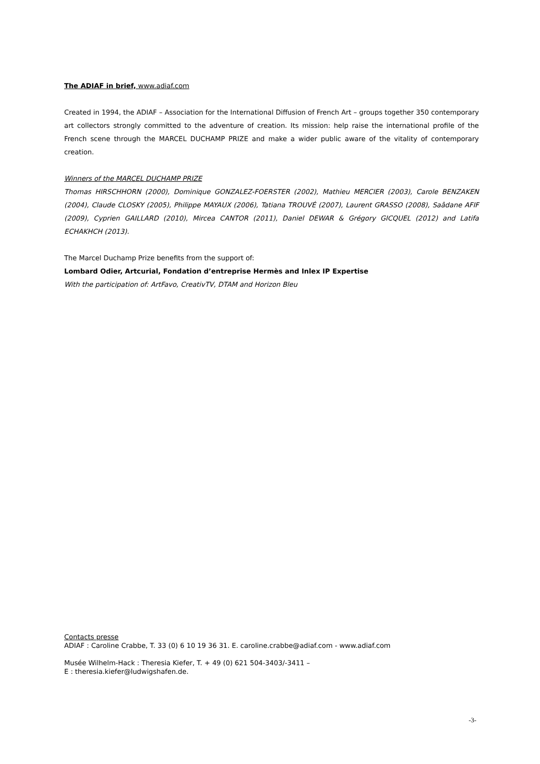The ADIAF in brief, www.adiaf.com
Created in 1994, the ADIAF – Association for the International Diffusion of French Art – groups together 350 contemporary art collectors strongly committed to the adventure of creation. Its mission: help raise the international profile of the French scene through the MARCEL DUCHAMP PRIZE and make a wider public aware of the vitality of contemporary creation.
Winners of the MARCEL DUCHAMP PRIZE
Thomas HIRSCHHORN (2000), Dominique GONZALEZ-FOERSTER (2002), Mathieu MERCIER (2003), Carole BENZAKEN (2004), Claude CLOSKY (2005), Philippe MAYAUX (2006), Tatiana TROUVÉ (2007), Laurent GRASSO (2008), Saâdane AFIF (2009), Cyprien GAILLARD (2010), Mircea CANTOR (2011), Daniel DEWAR & Grégory GICQUEL (2012) and Latifa ECHAKHCH (2013).
The Marcel Duchamp Prize benefits from the support of:
Lombard Odier, Artcurial, Fondation d’entreprise Hermès and Inlex IP Expertise
With the participation of: ArtFavo, CreativTV, DTAM and Horizon Bleu
Contacts presse
ADIAF : Caroline Crabbe, T. 33 (0) 6 10 19 36 31. E. caroline.crabbe@adiaf.com - www.adiaf.com
Musée Wilhelm-Hack : Theresia Kiefer, T. + 49 (0) 621 504-3403/-3411 –
E : theresia.kiefer@ludwigshafen.de.
-3-